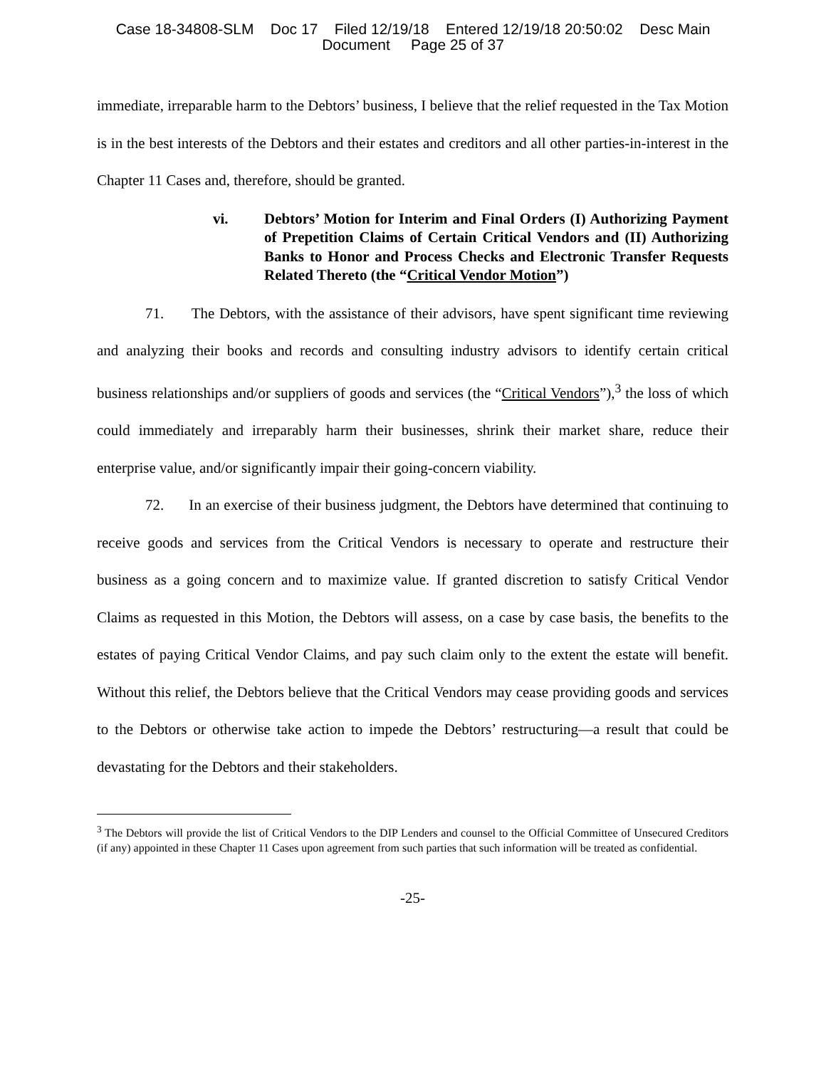Case 18-34808-SLM Doc 17 Filed 12/19/18 Entered 12/19/18 20:50:02 Desc Main
Document Page 25 of 37
immediate, irreparable harm to the Debtors’ business, I believe that the relief requested in the Tax Motion is in the best interests of the Debtors and their estates and creditors and all other parties-in-interest in the Chapter 11 Cases and, therefore, should be granted.
vi. Debtors’ Motion for Interim and Final Orders (I) Authorizing Payment of Prepetition Claims of Certain Critical Vendors and (II) Authorizing Banks to Honor and Process Checks and Electronic Transfer Requests Related Thereto (the “Critical Vendor Motion”)
71. The Debtors, with the assistance of their advisors, have spent significant time reviewing and analyzing their books and records and consulting industry advisors to identify certain critical business relationships and/or suppliers of goods and services (the “Critical Vendors”),<sup>3</sup> the loss of which could immediately and irreparably harm their businesses, shrink their market share, reduce their enterprise value, and/or significantly impair their going-concern viability.
72. In an exercise of their business judgment, the Debtors have determined that continuing to receive goods and services from the Critical Vendors is necessary to operate and restructure their business as a going concern and to maximize value. If granted discretion to satisfy Critical Vendor Claims as requested in this Motion, the Debtors will assess, on a case by case basis, the benefits to the estates of paying Critical Vendor Claims, and pay such claim only to the extent the estate will benefit. Without this relief, the Debtors believe that the Critical Vendors may cease providing goods and services to the Debtors or otherwise take action to impede the Debtors’ restructuring—a result that could be devastating for the Debtors and their stakeholders.
<sup>3</sup> The Debtors will provide the list of Critical Vendors to the DIP Lenders and counsel to the Official Committee of Unsecured Creditors (if any) appointed in these Chapter 11 Cases upon agreement from such parties that such information will be treated as confidential.
-25-